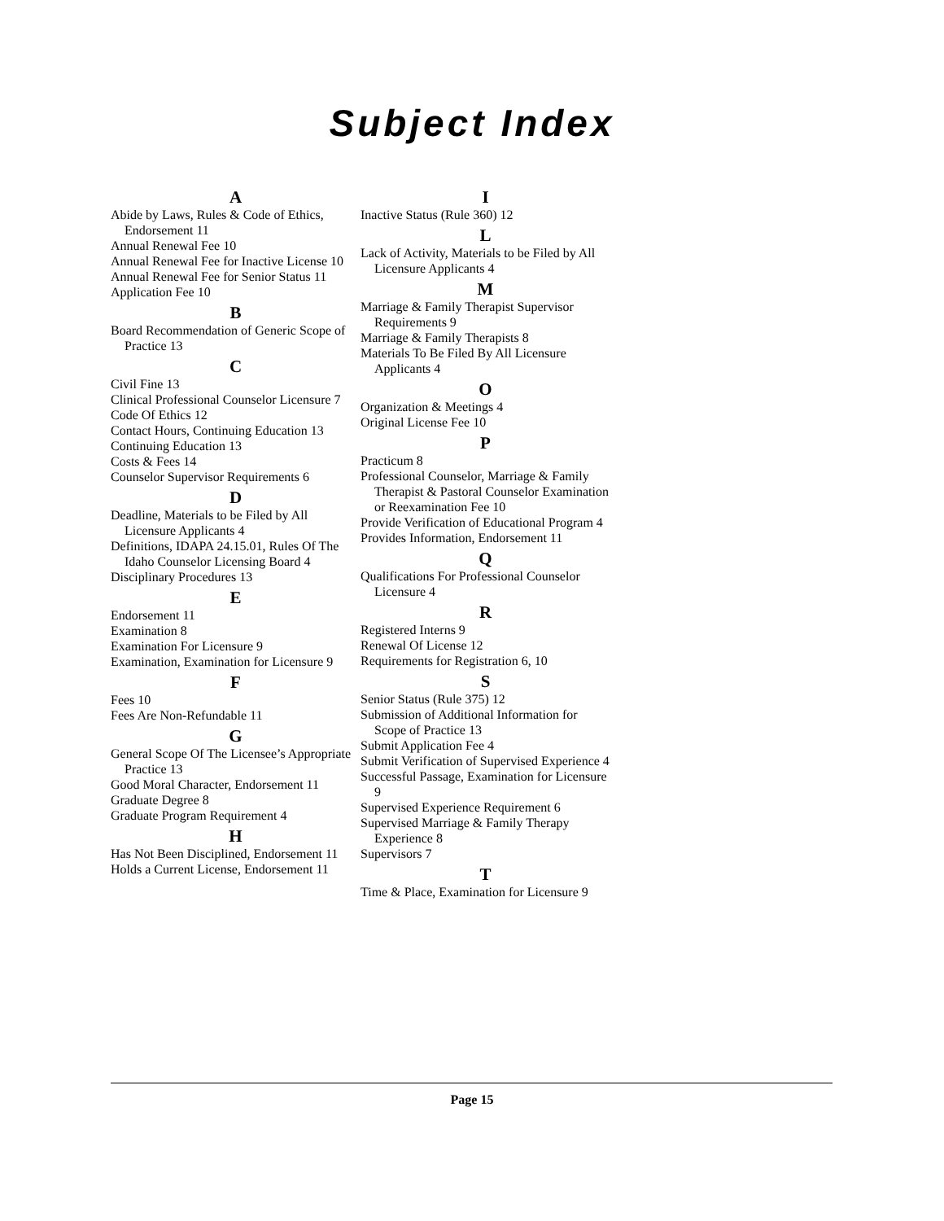Subject Index
A
Abide by Laws, Rules & Code of Ethics, Endorsement 11
Annual Renewal Fee 10
Annual Renewal Fee for Inactive License 10
Annual Renewal Fee for Senior Status 11
Application Fee 10
B
Board Recommendation of Generic Scope of Practice 13
C
Civil Fine 13
Clinical Professional Counselor Licensure 7
Code Of Ethics 12
Contact Hours, Continuing Education 13
Continuing Education 13
Costs & Fees 14
Counselor Supervisor Requirements 6
D
Deadline, Materials to be Filed by All Licensure Applicants 4
Definitions, IDAPA 24.15.01, Rules Of The Idaho Counselor Licensing Board 4
Disciplinary Procedures 13
E
Endorsement 11
Examination 8
Examination For Licensure 9
Examination, Examination for Licensure 9
F
Fees 10
Fees Are Non-Refundable 11
G
General Scope Of The Licensee’s Appropriate Practice 13
Good Moral Character, Endorsement 11
Graduate Degree 8
Graduate Program Requirement 4
H
Has Not Been Disciplined, Endorsement 11
Holds a Current License, Endorsement 11
I
Inactive Status (Rule 360) 12
L
Lack of Activity, Materials to be Filed by All Licensure Applicants 4
M
Marriage & Family Therapist Supervisor Requirements 9
Marriage & Family Therapists 8
Materials To Be Filed By All Licensure Applicants 4
O
Organization & Meetings 4
Original License Fee 10
P
Practicum 8
Professional Counselor, Marriage & Family Therapist & Pastoral Counselor Examination or Reexamination Fee 10
Provide Verification of Educational Program 4
Provides Information, Endorsement 11
Q
Qualifications For Professional Counselor Licensure 4
R
Registered Interns 9
Renewal Of License 12
Requirements for Registration 6, 10
S
Senior Status (Rule 375) 12
Submission of Additional Information for Scope of Practice 13
Submit Application Fee 4
Submit Verification of Supervised Experience 4
Successful Passage, Examination for Licensure 9
Supervised Experience Requirement 6
Supervised Marriage & Family Therapy Experience 8
Supervisors 7
T
Time & Place, Examination for Licensure 9
Page 15